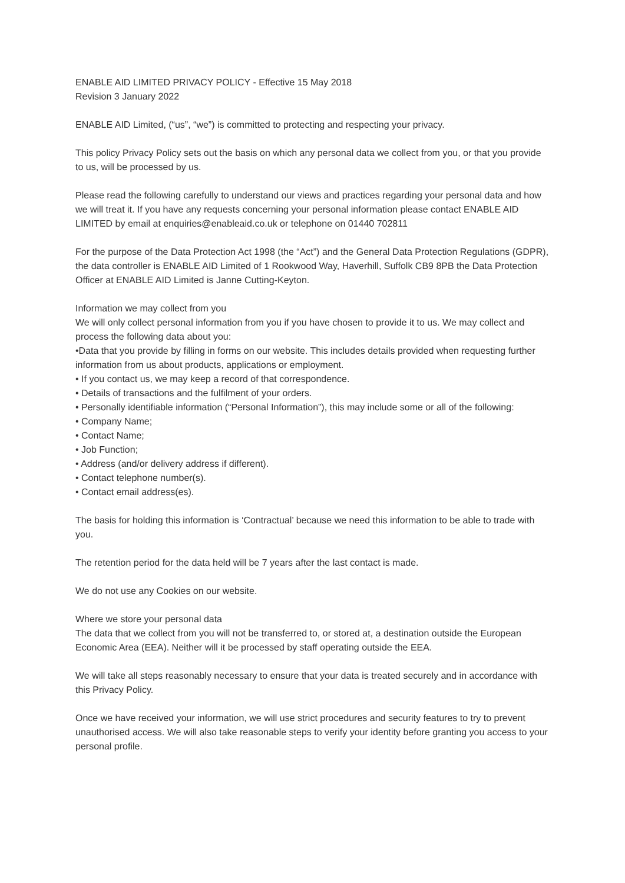ENABLE AID LIMITED PRIVACY POLICY - Effective 15 May 2018
Revision 3 January 2022
ENABLE AID Limited, (“us”, “we”) is committed to protecting and respecting your privacy.
This policy Privacy Policy sets out the basis on which any personal data we collect from you, or that you provide to us, will be processed by us.
Please read the following carefully to understand our views and practices regarding your personal data and how we will treat it. If you have any requests concerning your personal information please contact ENABLE AID LIMITED by email at enquiries@enableaid.co.uk or telephone on 01440 702811
For the purpose of the Data Protection Act 1998 (the “Act”) and the General Data Protection Regulations (GDPR), the data controller is ENABLE AID Limited of 1 Rookwood Way, Haverhill, Suffolk CB9 8PB the Data Protection Officer at ENABLE AID Limited is Janne Cutting-Keyton.
Information we may collect from you
We will only collect personal information from you if you have chosen to provide it to us. We may collect and process the following data about you:
•Data that you provide by filling in forms on our website. This includes details provided when requesting further information from us about products, applications or employment.
• If you contact us, we may keep a record of that correspondence.
• Details of transactions and the fulfilment of your orders.
• Personally identifiable information (“Personal Information”), this may include some or all of the following:
• Company Name;
• Contact Name;
• Job Function;
• Address (and/or delivery address if different).
• Contact telephone number(s).
• Contact email address(es).
The basis for holding this information is ‘Contractual’ because we need this information to be able to trade with you.
The retention period for the data held will be 7 years after the last contact is made.
We do not use any Cookies on our website.
Where we store your personal data
The data that we collect from you will not be transferred to, or stored at, a destination outside the European Economic Area (EEA). Neither will it be processed by staff operating outside the EEA.
We will take all steps reasonably necessary to ensure that your data is treated securely and in accordance with this Privacy Policy.
Once we have received your information, we will use strict procedures and security features to try to prevent unauthorised access. We will also take reasonable steps to verify your identity before granting you access to your personal profile.